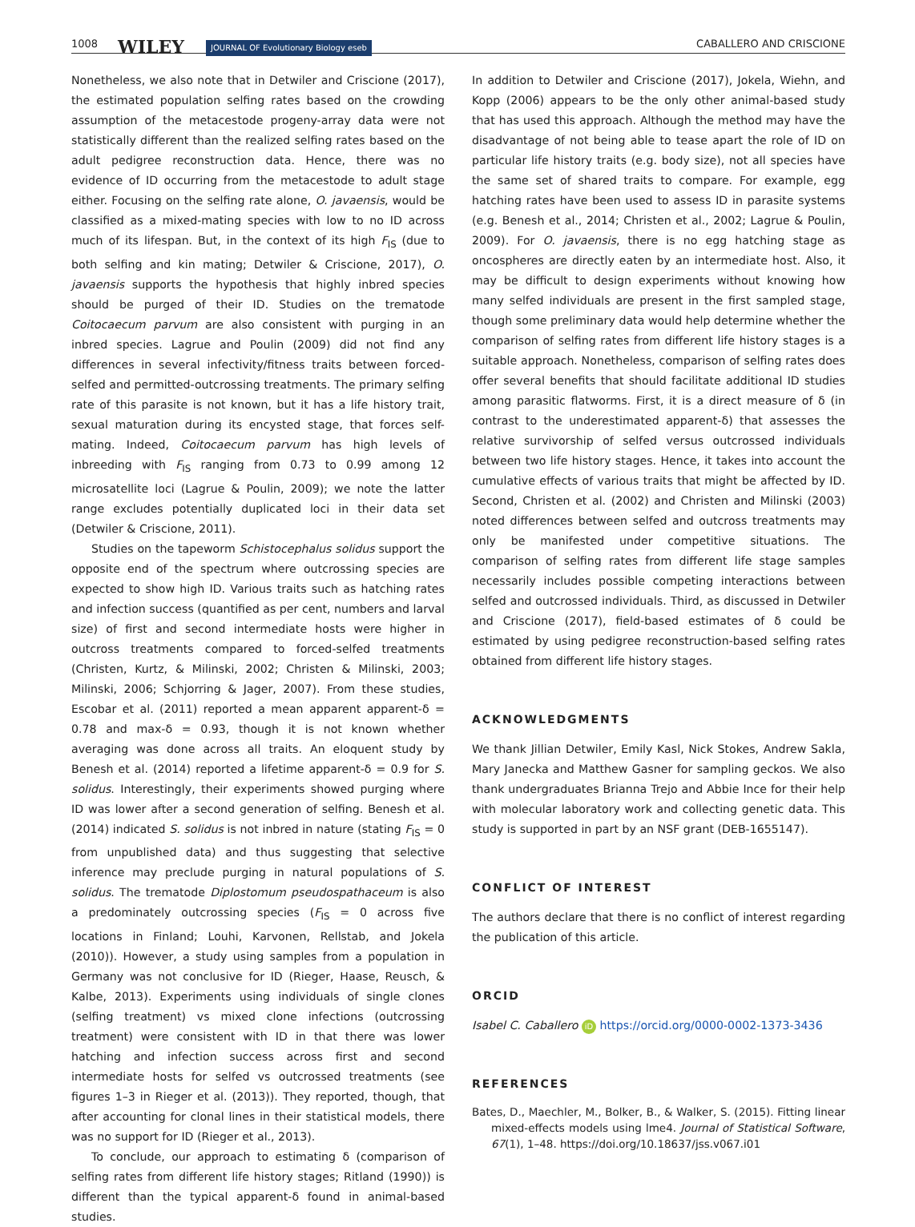1008 WILEY JOURNAL OF Evolutionary Biology eseb CABALLERO AND CRISCIONE
Nonetheless, we also note that in Detwiler and Criscione (2017), the estimated population selfing rates based on the crowding assumption of the metacestode progeny-array data were not statistically different than the realized selfing rates based on the adult pedigree reconstruction data. Hence, there was no evidence of ID occurring from the metacestode to adult stage either. Focusing on the selfing rate alone, O. javaensis, would be classified as a mixed-mating species with low to no ID across much of its lifespan. But, in the context of its high F<sub>IS</sub> (due to both selfing and kin mating; Detwiler & Criscione, 2017), O. javaensis supports the hypothesis that highly inbred species should be purged of their ID. Studies on the trematode Coitocaecum parvum are also consistent with purging in an inbred species. Lagrue and Poulin (2009) did not find any differences in several infectivity/fitness traits between forced-selfed and permitted-outcrossing treatments. The primary selfing rate of this parasite is not known, but it has a life history trait, sexual maturation during its encysted stage, that forces self-mating. Indeed, Coitocaecum parvum has high levels of inbreeding with F<sub>IS</sub> ranging from 0.73 to 0.99 among 12 microsatellite loci (Lagrue & Poulin, 2009); we note the latter range excludes potentially duplicated loci in their data set (Detwiler & Criscione, 2011).
Studies on the tapeworm Schistocephalus solidus support the opposite end of the spectrum where outcrossing species are expected to show high ID. Various traits such as hatching rates and infection success (quantified as per cent, numbers and larval size) of first and second intermediate hosts were higher in outcross treatments compared to forced-selfed treatments (Christen, Kurtz, & Milinski, 2002; Christen & Milinski, 2003; Milinski, 2006; Schjorring & Jager, 2007). From these studies, Escobar et al. (2011) reported a mean apparent apparent-δ = 0.78 and max-δ = 0.93, though it is not known whether averaging was done across all traits. An eloquent study by Benesh et al. (2014) reported a lifetime apparent-δ = 0.9 for S. solidus. Interestingly, their experiments showed purging where ID was lower after a second generation of selfing. Benesh et al. (2014) indicated S. solidus is not inbred in nature (stating F<sub>IS</sub> = 0 from unpublished data) and thus suggesting that selective inference may preclude purging in natural populations of S. solidus. The trematode Diplostomum pseudospathaceum is also a predominately outcrossing species (F<sub>IS</sub> = 0 across five locations in Finland; Louhi, Karvonen, Rellstab, and Jokela (2010)). However, a study using samples from a population in Germany was not conclusive for ID (Rieger, Haase, Reusch, & Kalbe, 2013). Experiments using individuals of single clones (selfing treatment) vs mixed clone infections (outcrossing treatment) were consistent with ID in that there was lower hatching and infection success across first and second intermediate hosts for selfed vs outcrossed treatments (see figures 1–3 in Rieger et al. (2013)). They reported, though, that after accounting for clonal lines in their statistical models, there was no support for ID (Rieger et al., 2013).
To conclude, our approach to estimating δ (comparison of selfing rates from different life history stages; Ritland (1990)) is different than the typical apparent-δ found in animal-based studies.
In addition to Detwiler and Criscione (2017), Jokela, Wiehn, and Kopp (2006) appears to be the only other animal-based study that has used this approach. Although the method may have the disadvantage of not being able to tease apart the role of ID on particular life history traits (e.g. body size), not all species have the same set of shared traits to compare. For example, egg hatching rates have been used to assess ID in parasite systems (e.g. Benesh et al., 2014; Christen et al., 2002; Lagrue & Poulin, 2009). For O. javaensis, there is no egg hatching stage as oncospheres are directly eaten by an intermediate host. Also, it may be difficult to design experiments without knowing how many selfed individuals are present in the first sampled stage, though some preliminary data would help determine whether the comparison of selfing rates from different life history stages is a suitable approach. Nonetheless, comparison of selfing rates does offer several benefits that should facilitate additional ID studies among parasitic flatworms. First, it is a direct measure of δ (in contrast to the underestimated apparent-δ) that assesses the relative survivorship of selfed versus outcrossed individuals between two life history stages. Hence, it takes into account the cumulative effects of various traits that might be affected by ID. Second, Christen et al. (2002) and Christen and Milinski (2003) noted differences between selfed and outcross treatments may only be manifested under competitive situations. The comparison of selfing rates from different life stage samples necessarily includes possible competing interactions between selfed and outcrossed individuals. Third, as discussed in Detwiler and Criscione (2017), field-based estimates of δ could be estimated by using pedigree reconstruction-based selfing rates obtained from different life history stages.
ACKNOWLEDGMENTS
We thank Jillian Detwiler, Emily Kasl, Nick Stokes, Andrew Sakla, Mary Janecka and Matthew Gasner for sampling geckos. We also thank undergraduates Brianna Trejo and Abbie Ince for their help with molecular laboratory work and collecting genetic data. This study is supported in part by an NSF grant (DEB-1655147).
CONFLICT OF INTEREST
The authors declare that there is no conflict of interest regarding the publication of this article.
ORCID
Isabel C. Caballero iD https://orcid.org/0000-0002-1373-3436
REFERENCES
Bates, D., Maechler, M., Bolker, B., & Walker, S. (2015). Fitting linear mixed-effects models using lme4. Journal of Statistical Software, 67(1), 1–48. https://doi.org/10.18637/jss.v067.i01